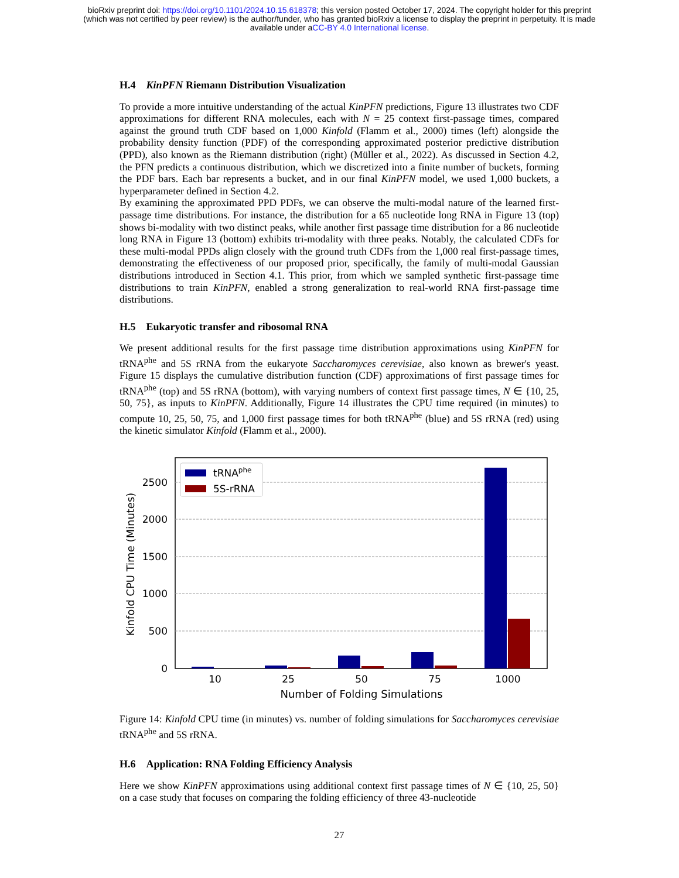bioRxiv preprint doi: https://doi.org/10.1101/2024.10.15.618378; this version posted October 17, 2024. The copyright holder for this preprint
(which was not certified by peer review) is the author/funder, who has granted bioRxiv a license to display the preprint in perpetuity. It is made
available under aCC-BY 4.0 International license.
H.4 KinPFN Riemann Distribution Visualization
To provide a more intuitive understanding of the actual KinPFN predictions, Figure 13 illustrates two CDF approximations for different RNA molecules, each with N = 25 context first-passage times, compared against the ground truth CDF based on 1,000 Kinfold (Flamm et al., 2000) times (left) alongside the probability density function (PDF) of the corresponding approximated posterior predictive distribution (PPD), also known as the Riemann distribution (right) (Müller et al., 2022). As discussed in Section 4.2, the PFN predicts a continuous distribution, which we discretized into a finite number of buckets, forming the PDF bars. Each bar represents a bucket, and in our final KinPFN model, we used 1,000 buckets, a hyperparameter defined in Section 4.2.
By examining the approximated PPD PDFs, we can observe the multi-modal nature of the learned first-passage time distributions. For instance, the distribution for a 65 nucleotide long RNA in Figure 13 (top) shows bi-modality with two distinct peaks, while another first passage time distribution for a 86 nucleotide long RNA in Figure 13 (bottom) exhibits tri-modality with three peaks. Notably, the calculated CDFs for these multi-modal PPDs align closely with the ground truth CDFs from the 1,000 real first-passage times, demonstrating the effectiveness of our proposed prior, specifically, the family of multi-modal Gaussian distributions introduced in Section 4.1. This prior, from which we sampled synthetic first-passage time distributions to train KinPFN, enabled a strong generalization to real-world RNA first-passage time distributions.
H.5 Eukaryotic transfer and ribosomal RNA
We present additional results for the first passage time distribution approximations using KinPFN for tRNA<sup>phe</sup> and 5S rRNA from the eukaryote Saccharomyces cerevisiae, also known as brewer's yeast. Figure 15 displays the cumulative distribution function (CDF) approximations of first passage times for tRNA<sup>phe</sup> (top) and 5S rRNA (bottom), with varying numbers of context first passage times, N ∈ {10, 25, 50, 75}, as inputs to KinPFN. Additionally, Figure 14 illustrates the CPU time required (in minutes) to compute 10, 25, 50, 75, and 1,000 first passage times for both tRNA<sup>phe</sup> (blue) and 5S rRNA (red) using the kinetic simulator Kinfold (Flamm et al., 2000).
2500
2000
1500
1000
500
0
10
25
50
75
1000
Number of Folding Simulations
Kinfold CPU Time (Minutes)
tRNAphe
5S-rRNA
Figure 14: Kinfold CPU time (in minutes) vs. number of folding simulations for Saccharomyces cerevisiae tRNA<sup>phe</sup> and 5S rRNA.
H.6 Application: RNA Folding Efficiency Analysis
Here we show KinPFN approximations using additional context first passage times of N ∈ {10, 25, 50} on a case study that focuses on comparing the folding efficiency of three 43-nucleotide
27